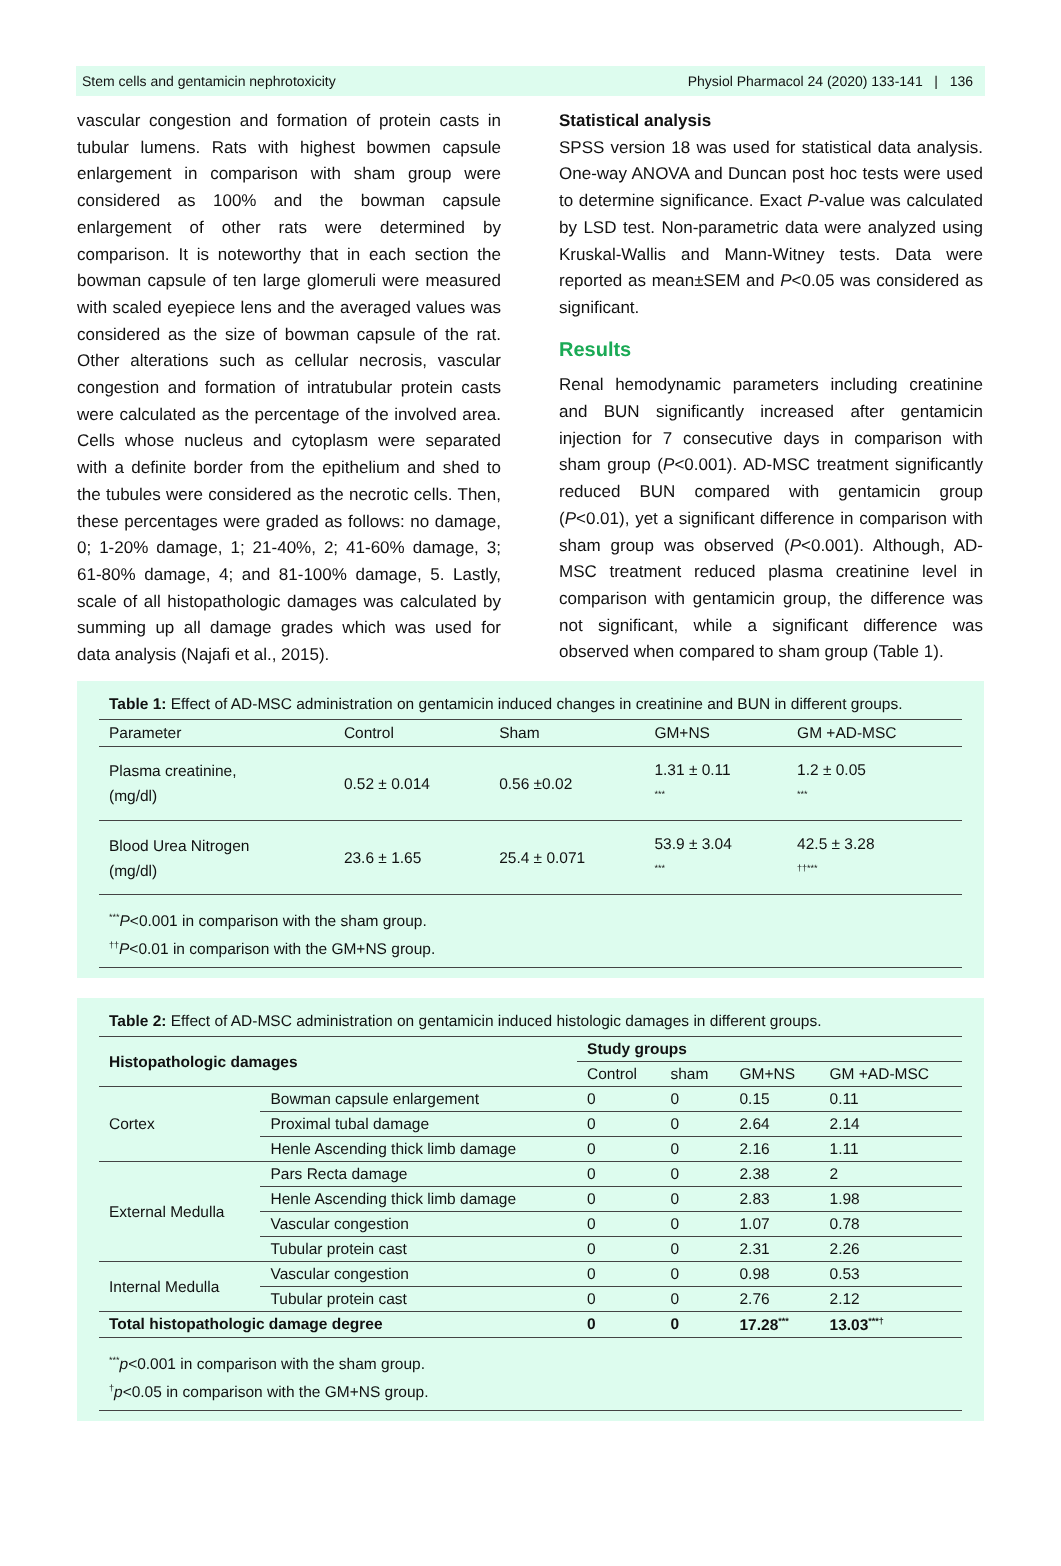Stem cells and gentamicin nephrotoxicity Physiol Pharmacol 24 (2020) 133-141 | 136
vascular congestion and formation of protein casts in tubular lumens. Rats with highest bowmen capsule enlargement in comparison with sham group were considered as 100% and the bowman capsule enlargement of other rats were determined by comparison. It is noteworthy that in each section the bowman capsule of ten large glomeruli were measured with scaled eyepiece lens and the averaged values was considered as the size of bowman capsule of the rat. Other alterations such as cellular necrosis, vascular congestion and formation of intratubular protein casts were calculated as the percentage of the involved area. Cells whose nucleus and cytoplasm were separated with a definite border from the epithelium and shed to the tubules were considered as the necrotic cells. Then, these percentages were graded as follows: no damage, 0; 1-20% damage, 1; 21-40%, 2; 41-60% damage, 3; 61-80% damage, 4; and 81-100% damage, 5. Lastly, scale of all histopathologic damages was calculated by summing up all damage grades which was used for data analysis (Najafi et al., 2015).
Statistical analysis
SPSS version 18 was used for statistical data analysis. One-way ANOVA and Duncan post hoc tests were used to determine significance. Exact P-value was calculated by LSD test. Non-parametric data were analyzed using Kruskal-Wallis and Mann-Witney tests. Data were reported as mean±SEM and P<0.05 was considered as significant.
Results
Renal hemodynamic parameters including creatinine and BUN significantly increased after gentamicin injection for 7 consecutive days in comparison with sham group (P<0.001). AD-MSC treatment significantly reduced BUN compared with gentamicin group (P<0.01), yet a significant difference in comparison with sham group was observed (P<0.001). Although, AD-MSC treatment reduced plasma creatinine level in comparison with gentamicin group, the difference was not significant, while a significant difference was observed when compared to sham group (Table 1).
Table 1: Effect of AD-MSC administration on gentamicin induced changes in creatinine and BUN in different groups.
| Parameter | Control | Sham | GM+NS | GM +AD-MSC |
| Plasma creatinine, (mg/dl) | 0.52 ± 0.014 | 0.56 ±0.02 | 1.31 ± 0.11 <sup>***</sup> | 1.2 ± 0.05 <sup>***</sup> |
| Blood Urea Nitrogen (mg/dl) | 23.6 ± 1.65 | 25.4 ± 0.071 | 53.9 ± 3.04 <sup>***</sup> | 42.5 ± 3.28 <sup>††***</sup> |
<sup>***</sup> P<0.001 in comparison with the sham group.
<sup>††</sup> P<0.01 in comparison with the GM+NS group.
Table 2: Effect of AD-MSC administration on gentamicin induced histologic damages in different groups.
| Histopathologic damages | | Study groups | | | |
| | | Control | sham | GM+NS | GM +AD-MSC |
| Cortex | Bowman capsule enlargement | 0 | 0 | 0.15 | 0.11 |
| | Proximal tubal damage | 0 | 0 | 2.64 | 2.14 |
| | Henle Ascending thick limb damage | 0 | 0 | 2.16 | 1.11 |
| External Medulla | Pars Recta damage | 0 | 0 | 2.38 | 2 |
| | Henle Ascending thick limb damage | 0 | 0 | 2.83 | 1.98 |
| | Vascular congestion | 0 | 0 | 1.07 | 0.78 |
| | Tubular protein cast | 0 | 0 | 2.31 | 2.26 |
| Internal Medulla | Vascular congestion | 0 | 0 | 0.98 | 0.53 |
| | Tubular protein cast | 0 | 0 | 2.76 | 2.12 |
| Total histopathologic damage degree | | 0 | 0 | 17.28<sup>***</sup> | 13.03<sup>***†</sup> |
<sup>***</sup> p<0.001 in comparison with the sham group.
<sup>†</sup> p<0.05 in comparison with the GM+NS group.